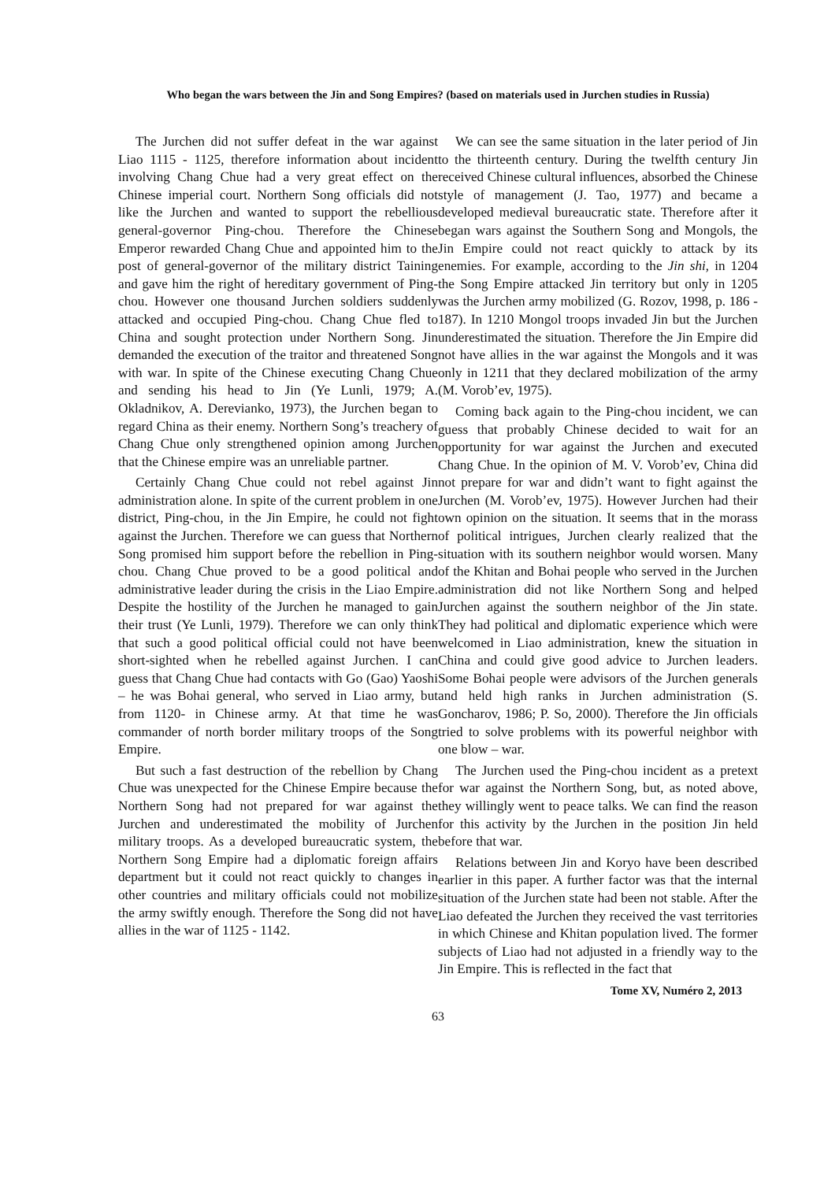Who began the wars between the Jin and Song Empires? (based on materials used in Jurchen studies in Russia)
The Jurchen did not suffer defeat in the war against Liao 1115 - 1125, therefore information about incident involving Chang Chue had a very great effect on the Chinese imperial court. Northern Song officials did not like the Jurchen and wanted to support the rebellious general-governor Ping-chou. Therefore the Chinese Emperor rewarded Chang Chue and appointed him to the post of general-governor of the military district Taining and gave him the right of hereditary government of Ping-chou. However one thousand Jurchen soldiers suddenly attacked and occupied Ping-chou. Chang Chue fled to China and sought protection under Northern Song. Jin demanded the execution of the traitor and threatened Song with war. In spite of the Chinese executing Chang Chue and sending his head to Jin (Ye Lunli, 1979; A. Okladnikov, A. Derevianko, 1973), the Jurchen began to regard China as their enemy. Northern Song’s treachery of Chang Chue only strengthened opinion among Jurchen that the Chinese empire was an unreliable partner.
Certainly Chang Chue could not rebel against Jin administration alone. In spite of the current problem in one district, Ping-chou, in the Jin Empire, he could not fight against the Jurchen. Therefore we can guess that Northern Song promised him support before the rebellion in Ping-chou. Chang Chue proved to be a good political and administrative leader during the crisis in the Liao Empire. Despite the hostility of the Jurchen he managed to gain their trust (Ye Lunli, 1979). Therefore we can only think that such a good political official could not have been short-sighted when he rebelled against Jurchen. I can guess that Chang Chue had contacts with Go (Gao) Yaoshi – he was Bohai general, who served in Liao army, but from 1120- in Chinese army. At that time he was commander of north border military troops of the Song Empire.
But such a fast destruction of the rebellion by Chang Chue was unexpected for the Chinese Empire because the Northern Song had not prepared for war against the Jurchen and underestimated the mobility of Jurchen military troops. As a developed bureaucratic system, the Northern Song Empire had a diplomatic foreign affairs department but it could not react quickly to changes in other countries and military officials could not mobilize the army swiftly enough. Therefore the Song did not have allies in the war of 1125 - 1142.
We can see the same situation in the later period of Jin to the thirteenth century. During the twelfth century Jin received Chinese cultural influences, absorbed the Chinese style of management (J. Tao, 1977) and became a developed medieval bureaucratic state. Therefore after it began wars against the Southern Song and Mongols, the Jin Empire could not react quickly to attack by its enemies. For example, according to the Jin shi, in 1204 the Song Empire attacked Jin territory but only in 1205 was the Jurchen army mobilized (G. Rozov, 1998, p. 186 - 187). In 1210 Mongol troops invaded Jin but the Jurchen underestimated the situation. Therefore the Jin Empire did not have allies in the war against the Mongols and it was only in 1211 that they declared mobilization of the army (M. Vorob’ev, 1975).
Coming back again to the Ping-chou incident, we can guess that probably Chinese decided to wait for an opportunity for war against the Jurchen and executed Chang Chue. In the opinion of M. V. Vorob’ev, China did not prepare for war and didn’t want to fight against the Jurchen (M. Vorob’ev, 1975). However Jurchen had their own opinion on the situation. It seems that in the morass of political intrigues, Jurchen clearly realized that the situation with its southern neighbor would worsen. Many of the Khitan and Bohai people who served in the Jurchen administration did not like Northern Song and helped Jurchen against the southern neighbor of the Jin state. They had political and diplomatic experience which were welcomed in Liao administration, knew the situation in China and could give good advice to Jurchen leaders. Some Bohai people were advisors of the Jurchen generals and held high ranks in Jurchen administration (S. Goncharov, 1986; P. So, 2000). Therefore the Jin officials tried to solve problems with its powerful neighbor with one blow – war.
The Jurchen used the Ping-chou incident as a pretext for war against the Northern Song, but, as noted above, they willingly went to peace talks. We can find the reason for this activity by the Jurchen in the position Jin held before that war.
Relations between Jin and Koryo have been described earlier in this paper. A further factor was that the internal situation of the Jurchen state had been not stable. After the Liao defeated the Jurchen they received the vast territories in which Chinese and Khitan population lived. The former subjects of Liao had not adjusted in a friendly way to the Jin Empire. This is reflected in the fact that
Tome XV, Numéro 2, 2013
63